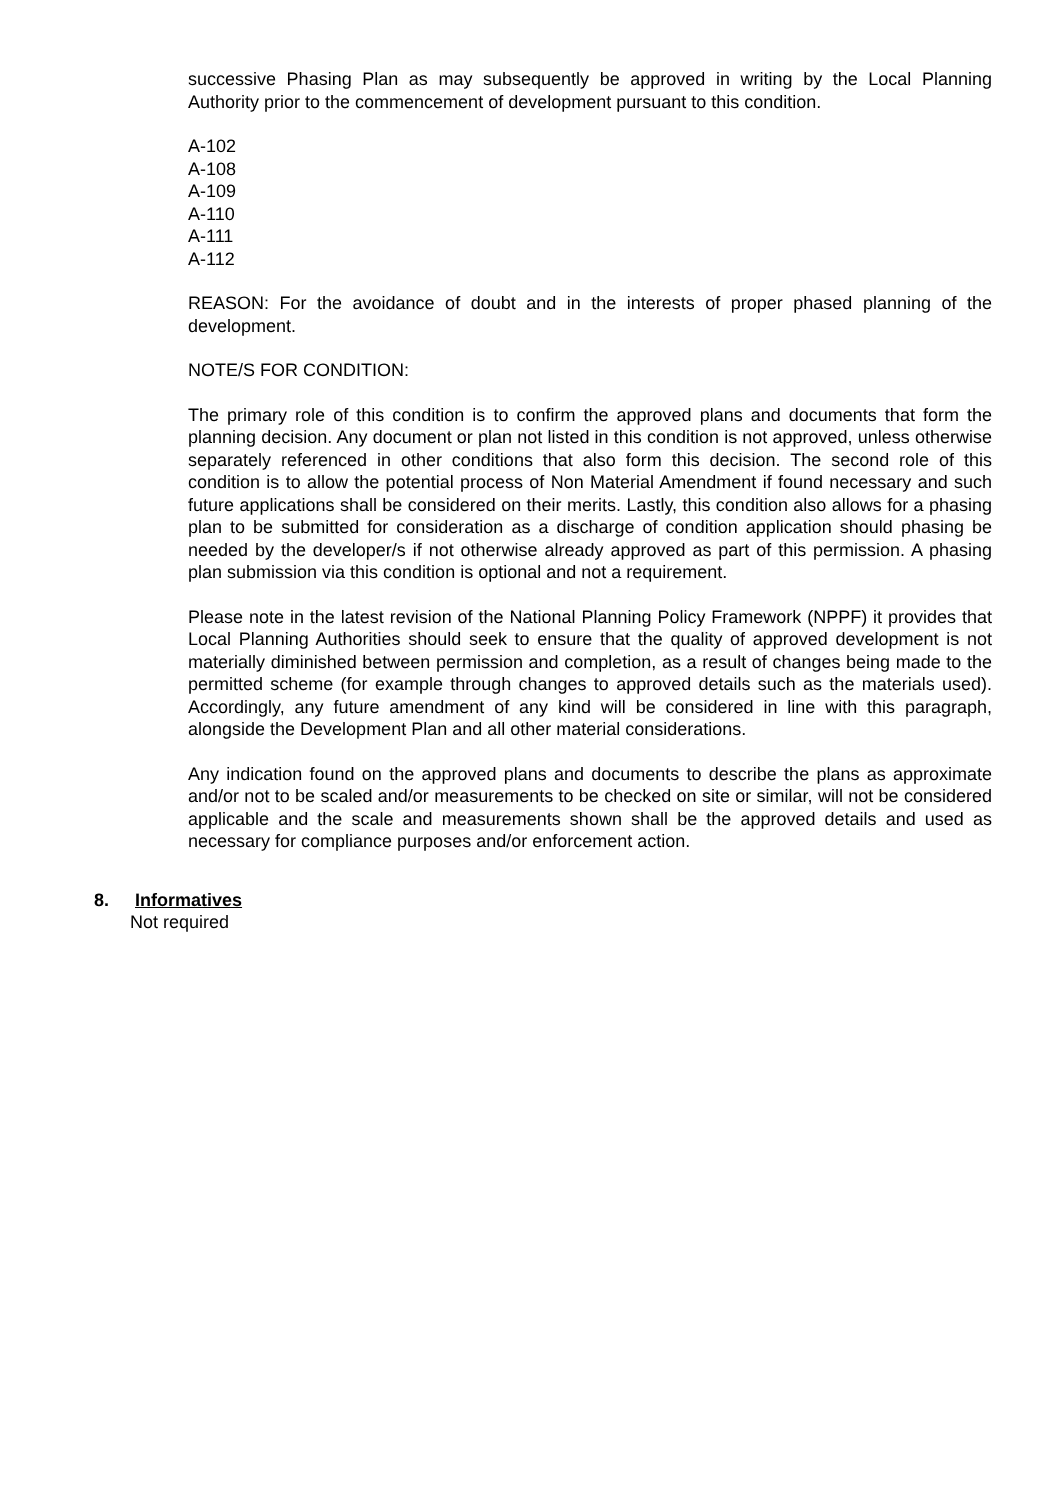successive Phasing Plan as may subsequently be approved in writing by the Local Planning Authority prior to the commencement of development pursuant to this condition.
A-102
A-108
A-109
A-110
A-111
A-112
REASON: For the avoidance of doubt and in the interests of proper phased planning of the development.
NOTE/S FOR CONDITION:
The primary role of this condition is to confirm the approved plans and documents that form the planning decision. Any document or plan not listed in this condition is not approved, unless otherwise separately referenced in other conditions that also form this decision. The second role of this condition is to allow the potential process of Non Material Amendment if found necessary and such future applications shall be considered on their merits. Lastly, this condition also allows for a phasing plan to be submitted for consideration as a discharge of condition application should phasing be needed by the developer/s if not otherwise already approved as part of this permission. A phasing plan submission via this condition is optional and not a requirement.
Please note in the latest revision of the National Planning Policy Framework (NPPF) it provides that Local Planning Authorities should seek to ensure that the quality of approved development is not materially diminished between permission and completion, as a result of changes being made to the permitted scheme (for example through changes to approved details such as the materials used). Accordingly, any future amendment of any kind will be considered in line with this paragraph, alongside the Development Plan and all other material considerations.
Any indication found on the approved plans and documents to describe the plans as approximate and/or not to be scaled and/or measurements to be checked on site or similar, will not be considered applicable and the scale and measurements shown shall be the approved details and used as necessary for compliance purposes and/or enforcement action.
8. Informatives
Not required